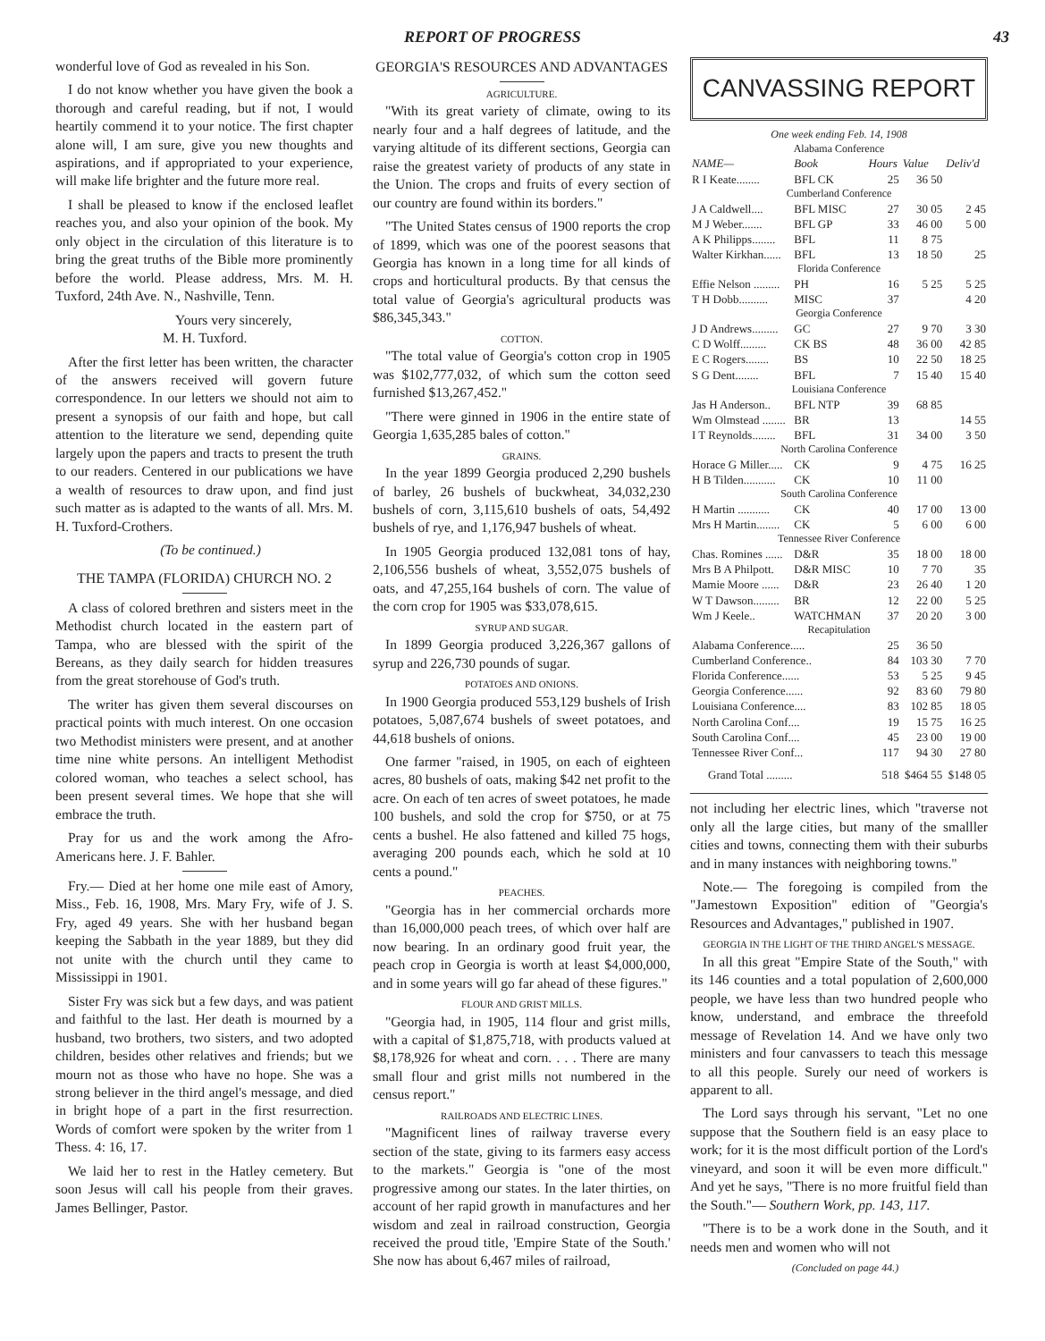REPORT OF PROGRESS 43
wonderful love of God as revealed in his Son.
I do not know whether you have given the book a thorough and careful reading, but if not, I would heartily commend it to your notice. The first chapter alone will, I am sure, give you new thoughts and aspirations, and if appropriated to your experience, will make life brighter and the future more real.
I shall be pleased to know if the enclosed leaflet reaches you, and also your opinion of the book. My only object in the circulation of this literature is to bring the great truths of the Bible more prominently before the world. Please address, Mrs. M. H. Tuxford, 24th Ave. N., Nashville, Tenn.
Yours very sincerely,
M. H. Tuxford.
After the first letter has been written, the character of the answers received will govern future correspondence. In our letters we should not aim to present a synopsis of our faith and hope, but call attention to the literature we send, depending quite largely upon the papers and tracts to present the truth to our readers. Centered in our publications we have a wealth of resources to draw upon, and find just such matter as is adapted to the wants of all. Mrs. M. H. Tuxford-Crothers.
(To be continued.)
THE TAMPA (FLORIDA) CHURCH NO. 2
A class of colored brethren and sisters meet in the Methodist church located in the eastern part of Tampa, who are blessed with the spirit of the Bereans, as they daily search for hidden treasures from the great storehouse of God's truth.
The writer has given them several discourses on practical points with much interest. On one occasion two Methodist ministers were present, and at another time nine white persons. An intelligent Methodist colored woman, who teaches a select school, has been present several times. We hope that she will embrace the truth.
Pray for us and the work among the Afro-Americans here. J. F. Bahler.
Fry.— Died at her home one mile east of Amory, Miss., Feb. 16, 1908, Mrs. Mary Fry, wife of J. S. Fry, aged 49 years. She with her husband began keeping the Sabbath in the year 1889, but they did not unite with the church until they came to Mississippi in 1901.
Sister Fry was sick but a few days, and was patient and faithful to the last. Her death is mourned by a husband, two brothers, two sisters, and two adopted children, besides other relatives and friends; but we mourn not as those who have no hope. She was a strong believer in the third angel's message, and died in bright hope of a part in the first resurrection. Words of comfort were spoken by the writer from 1 Thess. 4: 16, 17.
We laid her to rest in the Hatley cemetery. But soon Jesus will call his people from their graves. James Bellinger, Pastor.
GEORGIA'S RESOURCES AND ADVANTAGES
AGRICULTURE.
"With its great variety of climate, owing to its nearly four and a half degrees of latitude, and the varying altitude of its different sections, Georgia can raise the greatest variety of products of any state in the Union. The crops and fruits of every section of our country are found within its borders."
"The United States census of 1900 reports the crop of 1899, which was one of the poorest seasons that Georgia has known in a long time for all kinds of crops and horticultural products. By that census the total value of Georgia's agricultural products was $86,345,343."
COTTON.
"The total value of Georgia's cotton crop in 1905 was $102,777,032, of which sum the cotton seed furnished $13,267,452."
"There were ginned in 1906 in the entire state of Georgia 1,635,285 bales of cotton."
GRAINS.
In the year 1899 Georgia produced 2,290 bushels of barley, 26 bushels of buckwheat, 34,032,230 bushels of corn, 3,115,610 bushels of oats, 54,492 bushels of rye, and 1,176,947 bushels of wheat.
In 1905 Georgia produced 132,081 tons of hay, 2,106,556 bushels of wheat, 3,552,075 bushels of oats, and 47,255,164 bushels of corn. The value of the corn crop for 1905 was $33,078,615.
SYRUP AND SUGAR.
In 1899 Georgia produced 3,226,367 gallons of syrup and 226,730 pounds of sugar.
POTATOES AND ONIONS.
In 1900 Georgia produced 553,129 bushels of Irish potatoes, 5,087,674 bushels of sweet potatoes, and 44,618 bushels of onions.
One farmer "raised, in 1905, on each of eighteen acres, 80 bushels of oats, making $42 net profit to the acre. On each of ten acres of sweet potatoes, he made 100 bushels, and sold the crop for $750, or at 75 cents a bushel. He also fattened and killed 75 hogs, averaging 200 pounds each, which he sold at 10 cents a pound."
PEACHES.
"Georgia has in her commercial orchards more than 16,000,000 peach trees, of which over half are now bearing. In an ordinary good fruit year, the peach crop in Georgia is worth at least $4,000,000, and in some years will go far ahead of these figures."
FLOUR AND GRIST MILLS.
"Georgia had, in 1905, 114 flour and grist mills, with a capital of $1,875,718, with products valued at $8,178,926 for wheat and corn. . . . There are many small flour and grist mills not numbered in the census report."
RAILROADS AND ELECTRIC LINES.
"Magnificent lines of railway traverse every section of the state, giving to its farmers easy access to the markets." Georgia is "one of the most progressive among our states. In the later thirties, on account of her rapid growth in manufactures and her wisdom and zeal in railroad construction, Georgia received the proud title, 'Empire State of the South.' She now has about 6,467 miles of railroad,
CANVASSING REPORT
One week ending Feb. 14, 1908
| Alabama Conference | | | | |
| --- | --- | --- | --- | --- |
| NAME— | Book | Hours | Value | Deliv'd |
| R I Keate........ | BFL CK | 25 | 36 50 | |
| Cumberland Conference | | | | |
| J A Caldwell.... | BFL MISC | 27 | 30 05 | 2 45 |
| M J Weber....... | BFL GP | 33 | 46 00 | 5 00 |
| A K Philipps........ | BFL | 11 | 8 75 | |
| Walter Kirkhan...... | BFL | 13 | 18 50 | 25 |
| Florida Conference | | | | |
| Effie Nelson ......... | PH | 16 | 5 25 | 5 25 |
| T H Dobb.......... | MISC | 37 | | 4 20 |
| Georgia Conference | | | | |
| J D Andrews......... | GC | 27 | 9 70 | 3 30 |
| C D Wolff......... | CK BS | 48 | 36 00 | 42 85 |
| E C Rogers........ | BS | 10 | 22 50 | 18 25 |
| S G Dent........ | BFL | 7 | 15 40 | 15 40 |
| Louisiana Conference | | | | |
| Jas H Anderson.. | BFL NTP | 39 | 68 85 | |
| Wm Olmstead ........ | BR | 13 | | 14 55 |
| I T Reynolds........ | BFL | 31 | 34 00 | 3 50 |
| North Carolina Conference | | | | |
| Horace G Miller..... | CK | 9 | 4 75 | 16 25 |
| H B Tilden........... | CK | 10 | 11 00 | |
| South Carolina Conference | | | | |
| H Martin ........... | CK | 40 | 17 00 | 13 00 |
| Mrs H Martin........ | CK | 5 | 6 00 | 6 00 |
| Tennessee River Conference | | | | |
| Chas. Romines ...... | D&R | 35 | 18 00 | 18 00 |
| Mrs B A Philpott. | D&R MISC | 10 | 7 70 | 35 |
| Mamie Moore ...... | D&R | 23 | 26 40 | 1 20 |
| W T Dawson......... | BR | 12 | 22 00 | 5 25 |
| Wm J Keele.. | WATCHMAN | 37 | 20 20 | 3 00 |
| Recapitulation | | | | |
| Alabama Conference..... | | 25 | 36 50 | |
| Cumberland Conference.. | | 84 | 103 30 | 7 70 |
| Florida Conference...... | | 53 | 5 25 | 9 45 |
| Georgia Conference...... | | 92 | 83 60 | 79 80 |
| Louisiana Conference.... | | 83 | 102 85 | 18 05 |
| North Carolina Conf.... | | 19 | 15 75 | 16 25 |
| South Carolina Conf.... | | 45 | 23 00 | 19 00 |
| Tennessee River Conf... | | 117 | 94 30 | 27 80 |
| Grand Total ......... | | 518 | $464 55 | $148 05 |
not including her electric lines, which "traverse not only all the large cities, but many of the smalller cities and towns, connecting them with their suburbs and in many instances with neighboring towns."
Note.— The foregoing is compiled from the "Jamestown Exposition" edition of "Georgia's Resources and Advantages," published in 1907.
GEORGIA IN THE LIGHT OF THE THIRD ANGEL'S MESSAGE.
In all this great "Empire State of the South," with its 146 counties and a total population of 2,600,000 people, we have less than two hundred people who know, understand, and embrace the threefold message of Revelation 14. And we have only two ministers and four canvassers to teach this message to all this people. Surely our need of workers is apparent to all.
The Lord says through his servant, "Let no one suppose that the Southern field is an easy place to work; for it is the most difficult portion of the Lord's vineyard, and soon it will be even more difficult." And yet he says, "There is no more fruitful field than the South."— Southern Work, pp. 143, 117.
"There is to be a work done in the South, and it needs men and women who will not
(Concluded on page 44.)